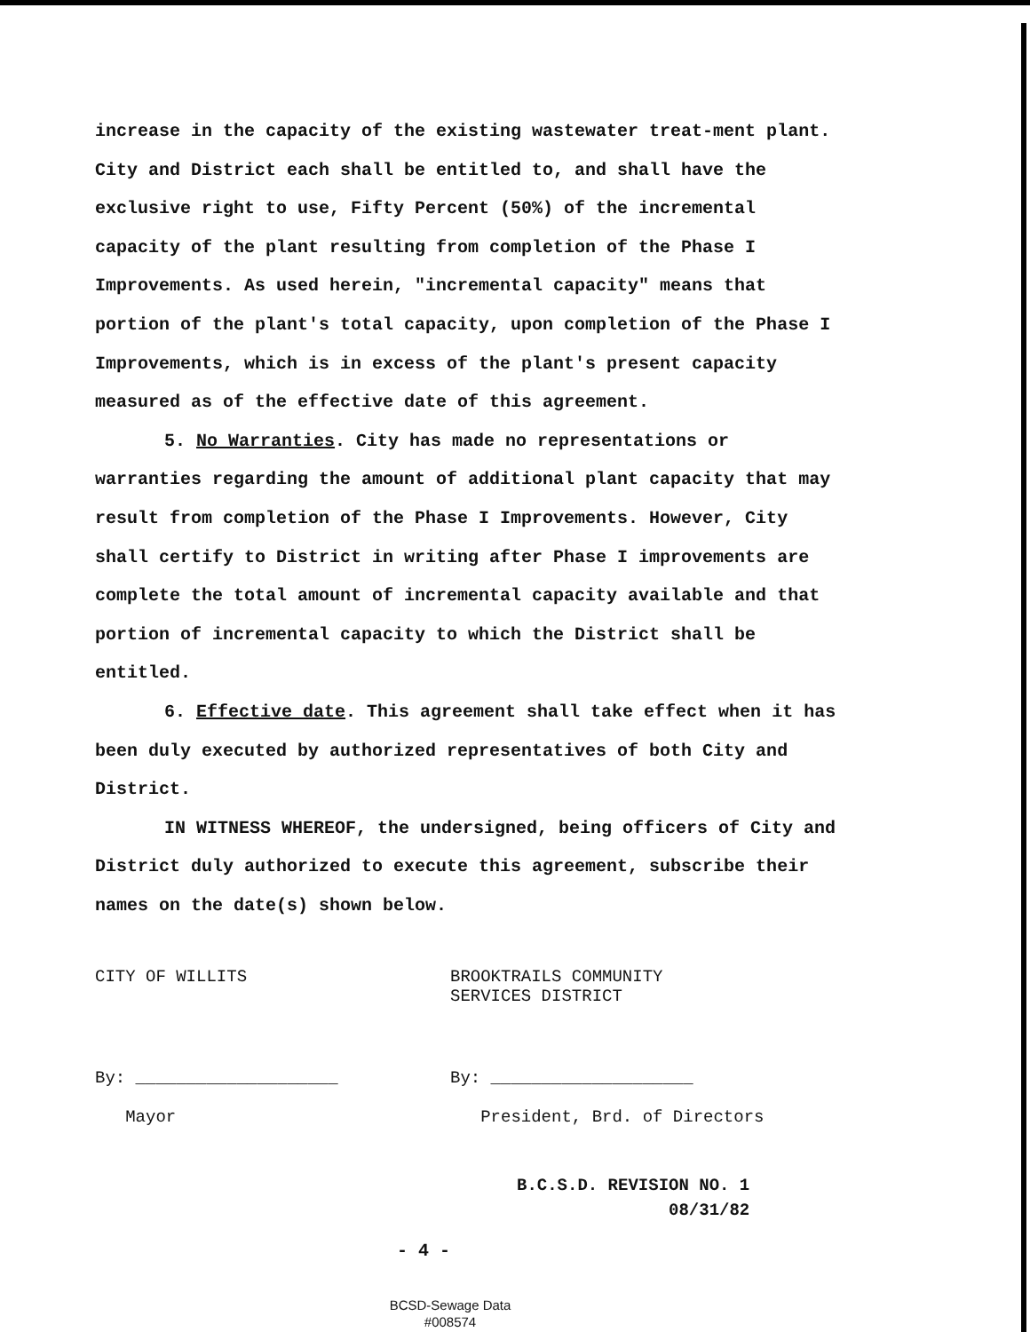increase in the capacity of the existing wastewater treat-ment plant. City and District each shall be entitled to, and shall have the exclusive right to use, Fifty Percent (50%) of the incremental capacity of the plant resulting from completion of the Phase I Improvements. As used herein, "incremental capacity" means that portion of the plant's total capacity, upon completion of the Phase I Improvements, which is in excess of the plant's present capacity measured as of the effective date of this agreement.
5. No Warranties. City has made no representations or warranties regarding the amount of additional plant capacity that may result from completion of the Phase I Improvements. However, City shall certify to District in writing after Phase I improvements are complete the total amount of incremental capacity available and that portion of incremental capacity to which the District shall be entitled.
6. Effective date. This agreement shall take effect when it has been duly executed by authorized representatives of both City and District.
IN WITNESS WHEREOF, the undersigned, being officers of City and District duly authorized to execute this agreement, subscribe their names on the date(s) shown below.
CITY OF WILLITS BROOKTRAILS COMMUNITY
SERVICES DISTRICT
By: ____________________
Mayor
By: ____________________
President, Brd. of Directors
B.C.S.D. REVISION NO. 1
08/31/82
- 4 -
BCSD-Sewage Data
#008574